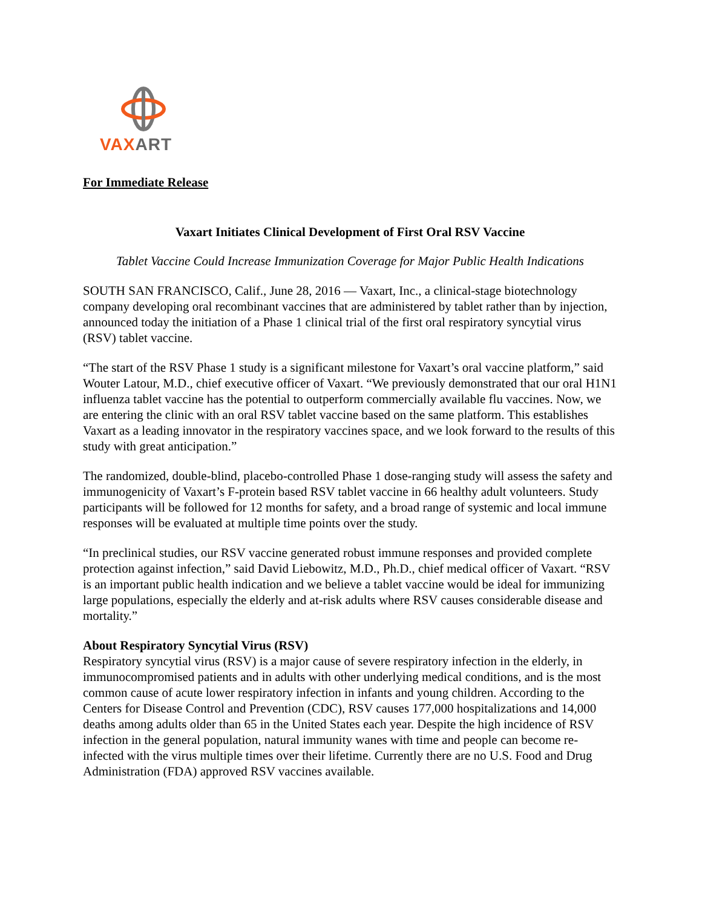VAXART
For Immediate Release
Vaxart Initiates Clinical Development of First Oral RSV Vaccine
Tablet Vaccine Could Increase Immunization Coverage for Major Public Health Indications
SOUTH SAN FRANCISCO, Calif., June 28, 2016 — Vaxart, Inc., a clinical-stage biotechnology company developing oral recombinant vaccines that are administered by tablet rather than by injection, announced today the initiation of a Phase 1 clinical trial of the first oral respiratory syncytial virus (RSV) tablet vaccine.
“The start of the RSV Phase 1 study is a significant milestone for Vaxart’s oral vaccine platform,” said Wouter Latour, M.D., chief executive officer of Vaxart. “We previously demonstrated that our oral H1N1 influenza tablet vaccine has the potential to outperform commercially available flu vaccines. Now, we are entering the clinic with an oral RSV tablet vaccine based on the same platform. This establishes Vaxart as a leading innovator in the respiratory vaccines space, and we look forward to the results of this study with great anticipation.”
The randomized, double-blind, placebo-controlled Phase 1 dose-ranging study will assess the safety and immunogenicity of Vaxart’s F-protein based RSV tablet vaccine in 66 healthy adult volunteers. Study participants will be followed for 12 months for safety, and a broad range of systemic and local immune responses will be evaluated at multiple time points over the study.
“In preclinical studies, our RSV vaccine generated robust immune responses and provided complete protection against infection,” said David Liebowitz, M.D., Ph.D., chief medical officer of Vaxart. “RSV is an important public health indication and we believe a tablet vaccine would be ideal for immunizing large populations, especially the elderly and at-risk adults where RSV causes considerable disease and mortality.”
About Respiratory Syncytial Virus (RSV)
Respiratory syncytial virus (RSV) is a major cause of severe respiratory infection in the elderly, in immunocompromised patients and in adults with other underlying medical conditions, and is the most common cause of acute lower respiratory infection in infants and young children. According to the Centers for Disease Control and Prevention (CDC), RSV causes 177,000 hospitalizations and 14,000 deaths among adults older than 65 in the United States each year. Despite the high incidence of RSV infection in the general population, natural immunity wanes with time and people can become re-infected with the virus multiple times over their lifetime. Currently there are no U.S. Food and Drug Administration (FDA) approved RSV vaccines available.